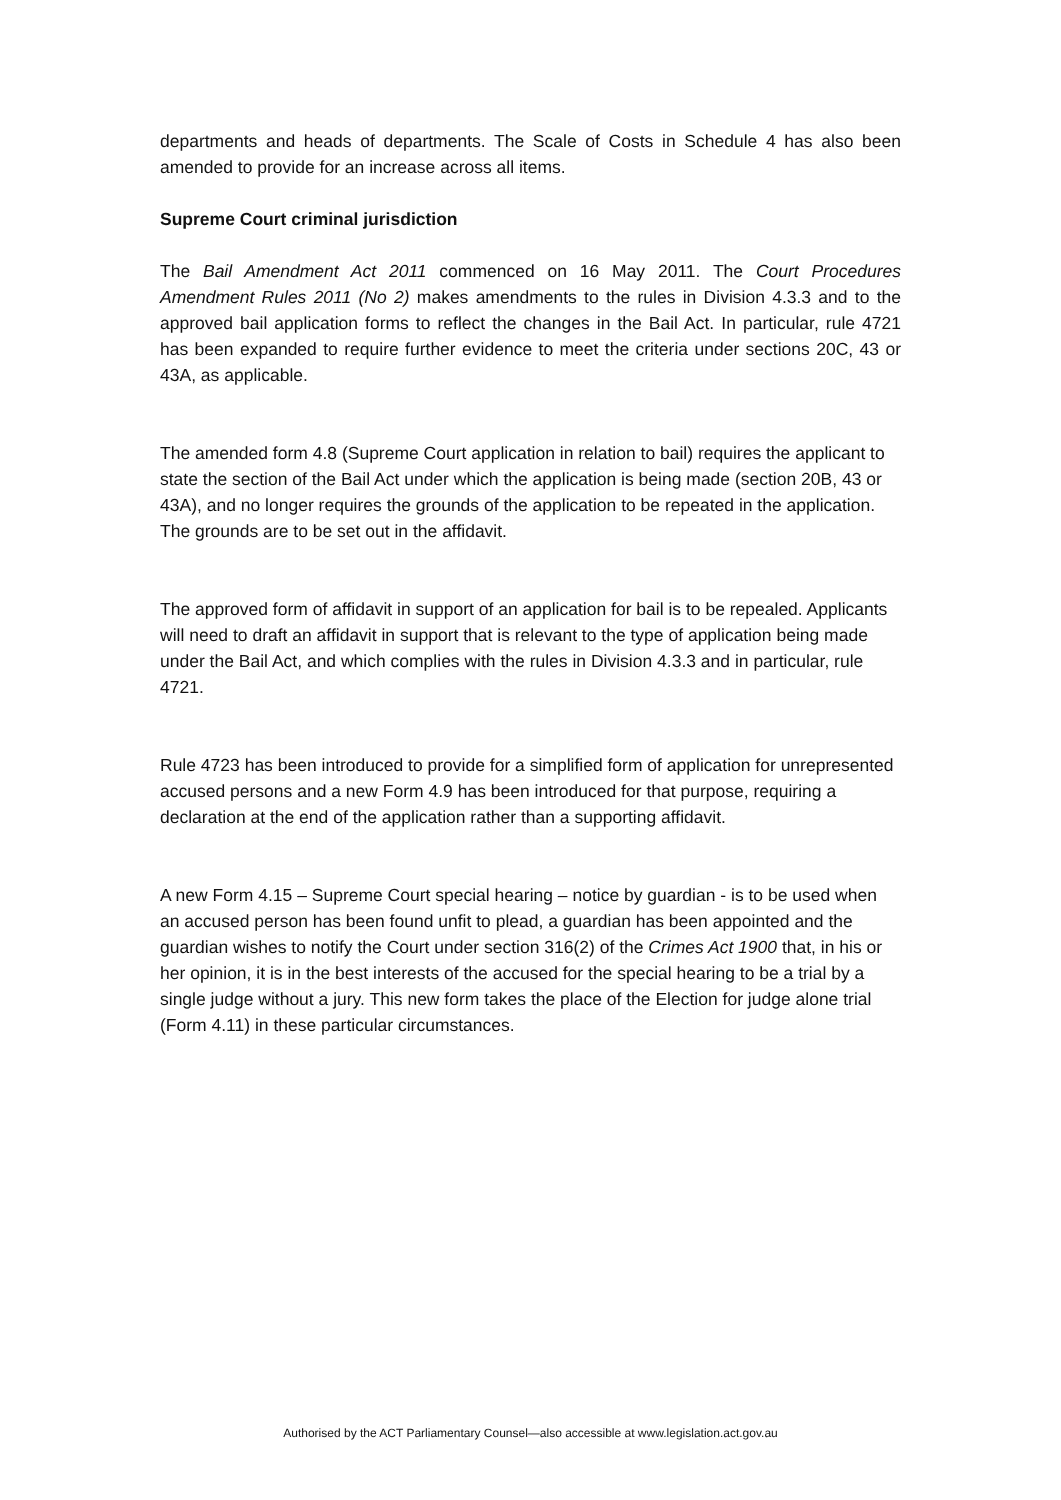departments and heads of departments. The Scale of Costs in Schedule 4 has also been amended to provide for an increase across all items.
Supreme Court criminal jurisdiction
The Bail Amendment Act 2011 commenced on 16 May 2011. The Court Procedures Amendment Rules 2011 (No 2) makes amendments to the rules in Division 4.3.3 and to the approved bail application forms to reflect the changes in the Bail Act. In particular, rule 4721 has been expanded to require further evidence to meet the criteria under sections 20C, 43 or 43A, as applicable.
The amended form 4.8 (Supreme Court application in relation to bail) requires the applicant to state the section of the Bail Act under which the application is being made (section 20B, 43 or 43A), and no longer requires the grounds of the application to be repeated in the application. The grounds are to be set out in the affidavit.
The approved form of affidavit in support of an application for bail is to be repealed. Applicants will need to draft an affidavit in support that is relevant to the type of application being made under the Bail Act, and which complies with the rules in Division 4.3.3 and in particular, rule 4721.
Rule 4723 has been introduced to provide for a simplified form of application for unrepresented accused persons and a new Form 4.9 has been introduced for that purpose, requiring a declaration at the end of the application rather than a supporting affidavit.
A new Form 4.15 – Supreme Court special hearing – notice by guardian - is to be used when an accused person has been found unfit to plead, a guardian has been appointed and the guardian wishes to notify the Court under section 316(2) of the Crimes Act 1900 that, in his or her opinion, it is in the best interests of the accused for the special hearing to be a trial by a single judge without a jury. This new form takes the place of the Election for judge alone trial (Form 4.11) in these particular circumstances.
Authorised by the ACT Parliamentary Counsel—also accessible at www.legislation.act.gov.au